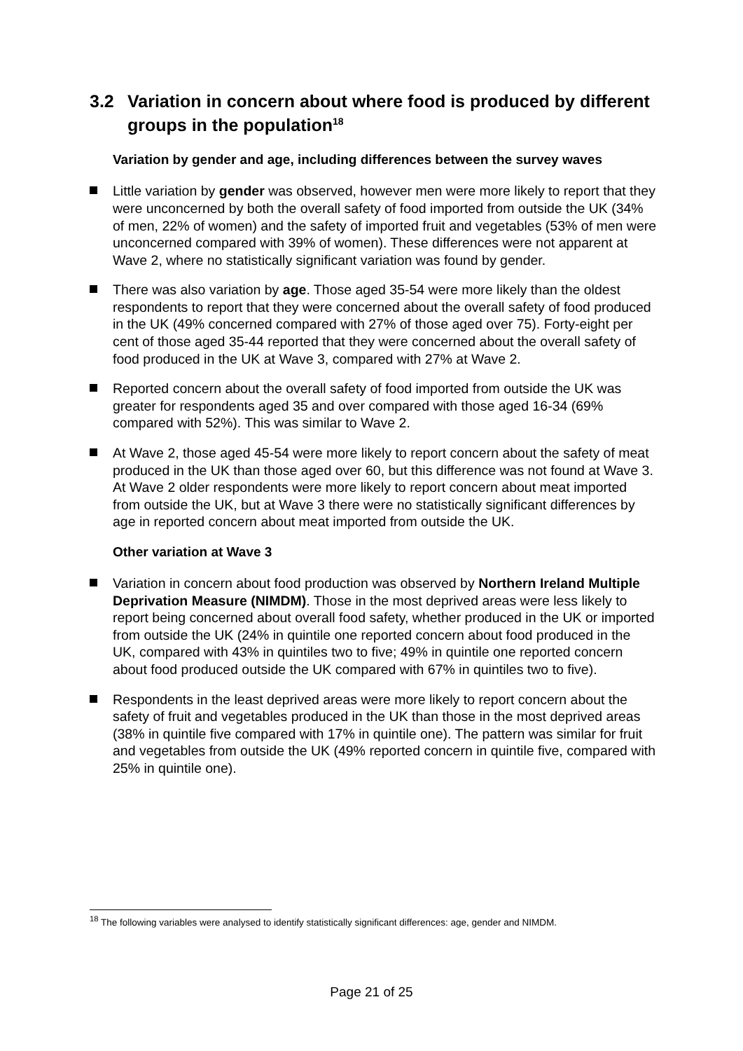3.2 Variation in concern about where food is produced by different groups in the population<sup>18</sup>
Variation by gender and age, including differences between the survey waves
Little variation by gender was observed, however men were more likely to report that they were unconcerned by both the overall safety of food imported from outside the UK (34% of men, 22% of women) and the safety of imported fruit and vegetables (53% of men were unconcerned compared with 39% of women). These differences were not apparent at Wave 2, where no statistically significant variation was found by gender.
There was also variation by age. Those aged 35-54 were more likely than the oldest respondents to report that they were concerned about the overall safety of food produced in the UK (49% concerned compared with 27% of those aged over 75). Forty-eight per cent of those aged 35-44 reported that they were concerned about the overall safety of food produced in the UK at Wave 3, compared with 27% at Wave 2.
Reported concern about the overall safety of food imported from outside the UK was greater for respondents aged 35 and over compared with those aged 16-34 (69% compared with 52%). This was similar to Wave 2.
At Wave 2, those aged 45-54 were more likely to report concern about the safety of meat produced in the UK than those aged over 60, but this difference was not found at Wave 3. At Wave 2 older respondents were more likely to report concern about meat imported from outside the UK, but at Wave 3 there were no statistically significant differences by age in reported concern about meat imported from outside the UK.
Other variation at Wave 3
Variation in concern about food production was observed by Northern Ireland Multiple Deprivation Measure (NIMDM). Those in the most deprived areas were less likely to report being concerned about overall food safety, whether produced in the UK or imported from outside the UK (24% in quintile one reported concern about food produced in the UK, compared with 43% in quintiles two to five; 49% in quintile one reported concern about food produced outside the UK compared with 67% in quintiles two to five).
Respondents in the least deprived areas were more likely to report concern about the safety of fruit and vegetables produced in the UK than those in the most deprived areas (38% in quintile five compared with 17% in quintile one). The pattern was similar for fruit and vegetables from outside the UK (49% reported concern in quintile five, compared with 25% in quintile one).
<sup>18</sup> The following variables were analysed to identify statistically significant differences: age, gender and NIMDM.
Page 21 of 25